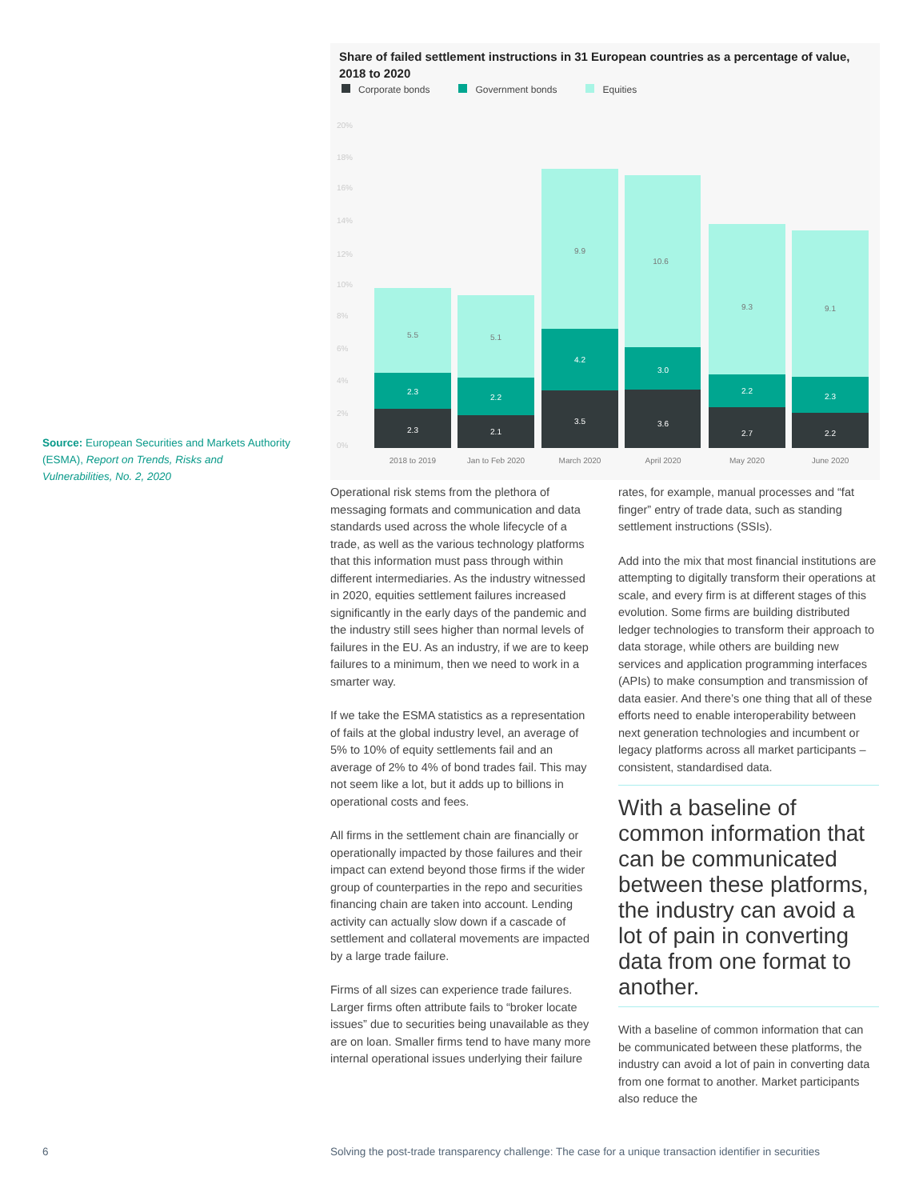Source: European Securities and Markets Authority (ESMA), Report on Trends, Risks and Vulnerabilities, No. 2, 2020
Share of failed settlement instructions in 31 European countries as a percentage of value, 2018 to 2020
Corporate bonds Government bonds Equities
20%
18%
16%
14%
12%
10%
8%
6%
4%
2%
0%
5.5
2.3
2.3
5.1
2.2
2.1
9.9
4.2
3.5
10.6
3.0
3.6
9.3
2.2
2.7
9.1
2.3
2.2
2018 to 2019
Jan to Feb 2020
March 2020
April 2020
May 2020
June 2020
Operational risk stems from the plethora of messaging formats and communication and data standards used across the whole lifecycle of a trade, as well as the various technology platforms that this information must pass through within different intermediaries. As the industry witnessed in 2020, equities settlement failures increased significantly in the early days of the pandemic and the industry still sees higher than normal levels of failures in the EU. As an industry, if we are to keep failures to a minimum, then we need to work in a smarter way.
If we take the ESMA statistics as a representation of fails at the global industry level, an average of 5% to 10% of equity settlements fail and an average of 2% to 4% of bond trades fail. This may not seem like a lot, but it adds up to billions in operational costs and fees.
All firms in the settlement chain are financially or operationally impacted by those failures and their impact can extend beyond those firms if the wider group of counterparties in the repo and securities financing chain are taken into account. Lending activity can actually slow down if a cascade of settlement and collateral movements are impacted by a large trade failure.
Firms of all sizes can experience trade failures. Larger firms often attribute fails to “broker locate issues” due to securities being unavailable as they are on loan. Smaller firms tend to have many more internal operational issues underlying their failure
rates, for example, manual processes and “fat finger” entry of trade data, such as standing settlement instructions (SSIs).
Add into the mix that most financial institutions are attempting to digitally transform their operations at scale, and every firm is at different stages of this evolution. Some firms are building distributed ledger technologies to transform their approach to data storage, while others are building new services and application programming interfaces (APIs) to make consumption and transmission of data easier. And there’s one thing that all of these efforts need to enable interoperability between next generation technologies and incumbent or legacy platforms across all market participants – consistent, standardised data.
With a baseline of common information that can be communicated between these platforms, the industry can avoid a lot of pain in converting data from one format to another.
With a baseline of common information that can be communicated between these platforms, the industry can avoid a lot of pain in converting data from one format to another. Market participants also reduce the
6
Solving the post-trade transparency challenge: The case for a unique transaction identifier in securities